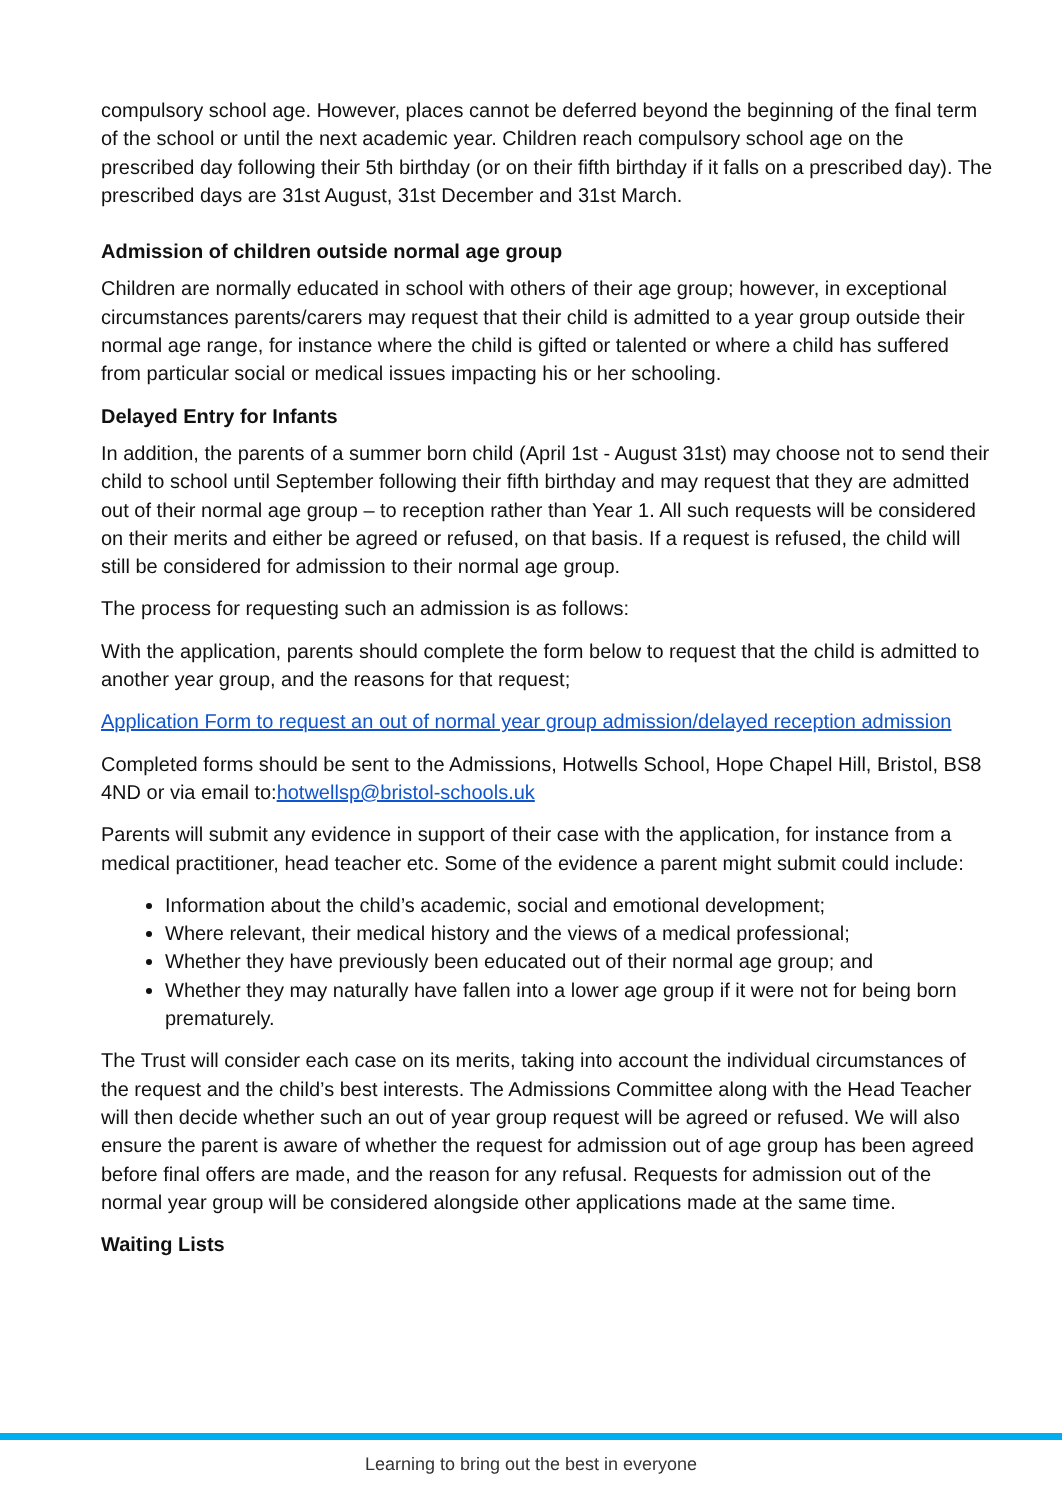compulsory school age. However, places cannot be deferred beyond the beginning of the final term of the school or until the next academic year. Children reach compulsory school age on the prescribed day following their 5th birthday (or on their fifth birthday if it falls on a prescribed day). The prescribed days are 31st August, 31st December and 31st March.
Admission of children outside normal age group
Children are normally educated in school with others of their age group; however, in exceptional circumstances parents/carers may request that their child is admitted to a year group outside their normal age range, for instance where the child is gifted or talented or where a child has suffered from particular social or medical issues impacting his or her schooling.
Delayed Entry for Infants
In addition, the parents of a summer born child (April 1st - August 31st) may choose not to send their child to school until September following their fifth birthday and may request that they are admitted out of their normal age group – to reception rather than Year 1. All such requests will be considered on their merits and either be agreed or refused, on that basis. If a request is refused, the child will still be considered for admission to their normal age group.
The process for requesting such an admission is as follows:
With the application, parents should complete the form below to request that the child is admitted to another year group, and the reasons for that request;
Application Form to request an out of normal year group admission/delayed reception admission
Completed forms should be sent to the Admissions, Hotwells School, Hope Chapel Hill, Bristol, BS8 4ND or via email to:hotwellsp@bristol-schools.uk
Parents will submit any evidence in support of their case with the application, for instance from a medical practitioner, head teacher etc. Some of the evidence a parent might submit could include:
Information about the child’s academic, social and emotional development;
Where relevant, their medical history and the views of a medical professional;
Whether they have previously been educated out of their normal age group; and
Whether they may naturally have fallen into a lower age group if it were not for being born prematurely.
The Trust will consider each case on its merits, taking into account the individual circumstances of the request and the child’s best interests. The Admissions Committee along with the Head Teacher will then decide whether such an out of year group request will be agreed or refused. We will also ensure the parent is aware of whether the request for admission out of age group has been agreed before final offers are made, and the reason for any refusal. Requests for admission out of the normal year group will be considered alongside other applications made at the same time.
Waiting Lists
Learning to bring out the best in everyone